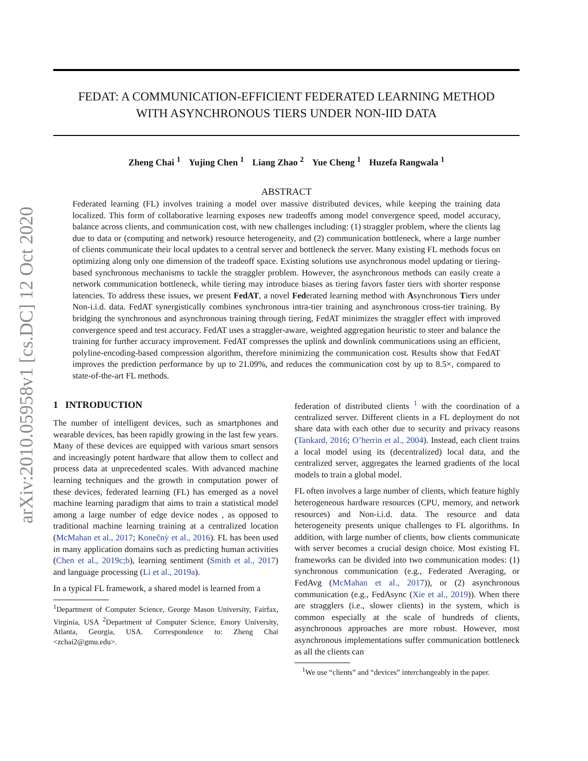arXiv:2010.05958v1 [cs.DC] 12 Oct 2020
FEDAT: A COMMUNICATION-EFFICIENT FEDERATED LEARNING METHOD
WITH ASYNCHRONOUS TIERS UNDER NON-IID DATA
Zheng Chai <sup>1</sup> Yujing Chen <sup>1</sup> Liang Zhao <sup>2</sup> Yue Cheng <sup>1</sup> Huzefa Rangwala <sup>1</sup>
ABSTRACT
Federated learning (FL) involves training a model over massive distributed devices, while keeping the training data localized. This form of collaborative learning exposes new tradeoffs among model convergence speed, model accuracy, balance across clients, and communication cost, with new challenges including: (1) straggler problem, where the clients lag due to data or (computing and network) resource heterogeneity, and (2) communication bottleneck, where a large number of clients communicate their local updates to a central server and bottleneck the server. Many existing FL methods focus on optimizing along only one dimension of the tradeoff space. Existing solutions use asynchronous model updating or tiering-based synchronous mechanisms to tackle the straggler problem. However, the asynchronous methods can easily create a network communication bottleneck, while tiering may introduce biases as tiering favors faster tiers with shorter response latencies. To address these issues, we present FedAT, a novel Federated learning method with Asynchronous Tiers under Non-i.i.d. data. FedAT synergistically combines synchronous intra-tier training and asynchronous cross-tier training. By bridging the synchronous and asynchronous training through tiering, FedAT minimizes the straggler effect with improved convergence speed and test accuracy. FedAT uses a straggler-aware, weighted aggregation heuristic to steer and balance the training for further accuracy improvement. FedAT compresses the uplink and downlink communications using an efficient, polyline-encoding-based compression algorithm, therefore minimizing the communication cost. Results show that FedAT improves the prediction performance by up to 21.09%, and reduces the communication cost by up to 8.5×, compared to state-of-the-art FL methods.
1 INTRODUCTION
The number of intelligent devices, such as smartphones and wearable devices, has been rapidly growing in the last few years. Many of these devices are equipped with various smart sensors and increasingly potent hardware that allow them to collect and process data at unprecedented scales. With advanced machine learning techniques and the growth in computation power of these devices, federated learning (FL) has emerged as a novel machine learning paradigm that aims to train a statistical model among a large number of edge device nodes , as opposed to traditional machine learning training at a centralized location (McMahan et al., 2017; Konečnỳ et al., 2016). FL has been used in many application domains such as predicting human activities (Chen et al., 2019c;b), learning sentiment (Smith et al., 2017) and language processing (Li et al., 2019a).
In a typical FL framework, a shared model is learned from a
<sup>1</sup> Department of Computer Science, George Mason University, Fairfax, Virginia, USA <sup>2</sup>Department of Computer Science, Emory University, Atlanta, Georgia, USA. Correspondence to: Zheng Chai <zchai2@gmu.edu>.
federation of distributed clients <sup>1</sup> with the coordination of a centralized server. Different clients in a FL deployment do not share data with each other due to security and privacy reasons (Tankard, 2016; O’herrin et al., 2004). Instead, each client trains a local model using its (decentralized) local data, and the centralized server, aggregates the learned gradients of the local models to train a global model.
FL often involves a large number of clients, which feature highly heterogeneous hardware resources (CPU, memory, and network resources) and Non-i.i.d. data. The resource and data heterogeneity presents unique challenges to FL algorithms. In addition, with large number of clients, how clients communicate with server becomes a crucial design choice. Most existing FL frameworks can be divided into two communication modes: (1) synchronous communication (e.g., Federated Averaging, or FedAvg (McMahan et al., 2017)), or (2) asynchronous communication (e.g., FedAsync (Xie et al., 2019)). When there are stragglers (i.e., slower clients) in the system, which is common especially at the scale of hundreds of clients, asynchronous approaches are more robust. However, most asynchronous implementations suffer communication bottleneck as all the clients can
<sup>1</sup> We use “clients” and “devices” interchangeably in the paper.